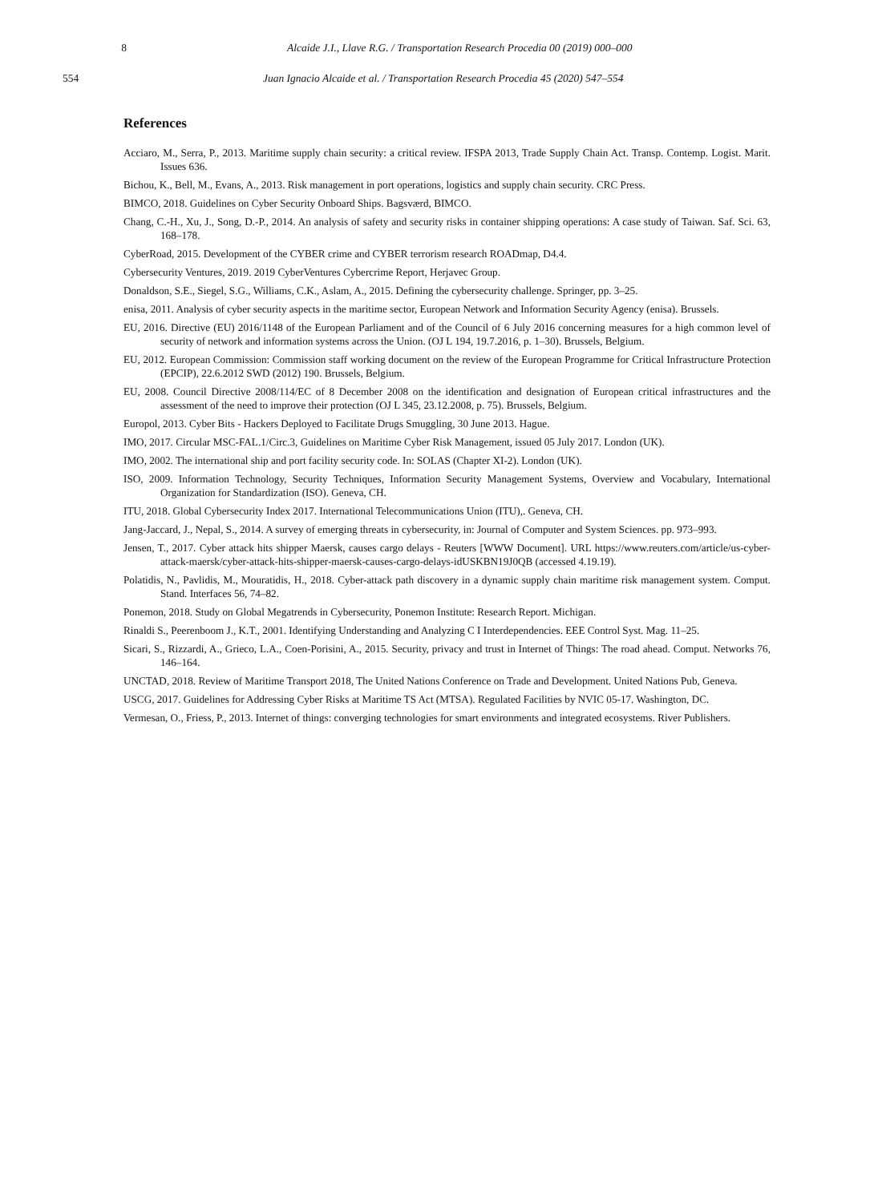8 Alcaide J.I., Llave R.G. / Transportation Research Procedia 00 (2019) 000–000
554 Juan Ignacio Alcaide et al. / Transportation Research Procedia 45 (2020) 547–554
References
Acciaro, M., Serra, P., 2013. Maritime supply chain security: a critical review. IFSPA 2013, Trade Supply Chain Act. Transp. Contemp. Logist. Marit. Issues 636.
Bichou, K., Bell, M., Evans, A., 2013. Risk management in port operations, logistics and supply chain security. CRC Press.
BIMCO, 2018. Guidelines on Cyber Security Onboard Ships. Bagsværd, BIMCO.
Chang, C.-H., Xu, J., Song, D.-P., 2014. An analysis of safety and security risks in container shipping operations: A case study of Taiwan. Saf. Sci. 63, 168–178.
CyberRoad, 2015. Development of the CYBER crime and CYBER terrorism research ROADmap, D4.4.
Cybersecurity Ventures, 2019. 2019 CyberVentures Cybercrime Report, Herjavec Group.
Donaldson, S.E., Siegel, S.G., Williams, C.K., Aslam, A., 2015. Defining the cybersecurity challenge. Springer, pp. 3–25.
enisa, 2011. Analysis of cyber security aspects in the maritime sector, European Network and Information Security Agency (enisa). Brussels.
EU, 2016. Directive (EU) 2016/1148 of the European Parliament and of the Council of 6 July 2016 concerning measures for a high common level of security of network and information systems across the Union. (OJ L 194, 19.7.2016, p. 1–30). Brussels, Belgium.
EU, 2012. European Commission: Commission staff working document on the review of the European Programme for Critical Infrastructure Protection (EPCIP), 22.6.2012 SWD (2012) 190. Brussels, Belgium.
EU, 2008. Council Directive 2008/114/EC of 8 December 2008 on the identification and designation of European critical infrastructures and the assessment of the need to improve their protection (OJ L 345, 23.12.2008, p. 75). Brussels, Belgium.
Europol, 2013. Cyber Bits - Hackers Deployed to Facilitate Drugs Smuggling, 30 June 2013. Hague.
IMO, 2017. Circular MSC-FAL.1/Circ.3, Guidelines on Maritime Cyber Risk Management, issued 05 July 2017. London (UK).
IMO, 2002. The international ship and port facility security code. In: SOLAS (Chapter XI-2). London (UK).
ISO, 2009. Information Technology, Security Techniques, Information Security Management Systems, Overview and Vocabulary, International Organization for Standardization (ISO). Geneva, CH.
ITU, 2018. Global Cybersecurity Index 2017. International Telecommunications Union (ITU),. Geneva, CH.
Jang-Jaccard, J., Nepal, S., 2014. A survey of emerging threats in cybersecurity, in: Journal of Computer and System Sciences. pp. 973–993.
Jensen, T., 2017. Cyber attack hits shipper Maersk, causes cargo delays - Reuters [WWW Document]. URL https://www.reuters.com/article/us-cyber-attack-maersk/cyber-attack-hits-shipper-maersk-causes-cargo-delays-idUSKBN19J0QB (accessed 4.19.19).
Polatidis, N., Pavlidis, M., Mouratidis, H., 2018. Cyber-attack path discovery in a dynamic supply chain maritime risk management system. Comput. Stand. Interfaces 56, 74–82.
Ponemon, 2018. Study on Global Megatrends in Cybersecurity, Ponemon Institute: Research Report. Michigan.
Rinaldi S., Peerenboom J., K.T., 2001. Identifying Understanding and Analyzing C I Interdependencies. EEE Control Syst. Mag. 11–25.
Sicari, S., Rizzardi, A., Grieco, L.A., Coen-Porisini, A., 2015. Security, privacy and trust in Internet of Things: The road ahead. Comput. Networks 76, 146–164.
UNCTAD, 2018. Review of Maritime Transport 2018, The United Nations Conference on Trade and Development. United Nations Pub, Geneva.
USCG, 2017. Guidelines for Addressing Cyber Risks at Maritime TS Act (MTSA). Regulated Facilities by NVIC 05-17. Washington, DC.
Vermesan, O., Friess, P., 2013. Internet of things: converging technologies for smart environments and integrated ecosystems. River Publishers.